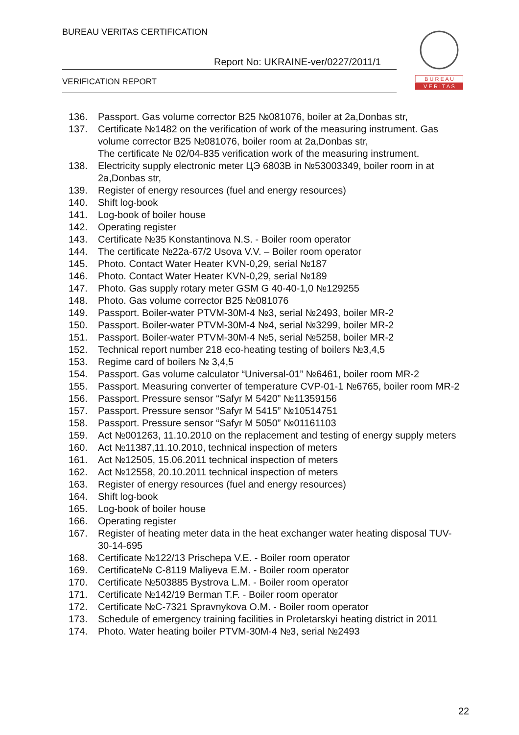BUREAU VERITAS CERTIFICATION
Report No: UKRAINE-ver/0227/2011/1
VERIFICATION REPORT
B U R E A U
V E R I T A S
136. Passport. Gas volume corrector B25 №081076, boiler at 2a,Donbas str,
137. Certificate №1482 on the verification of work of the measuring instrument. Gas volume corrector B25 №081076, boiler room at 2a,Donbas str,
The certificate № 02/04-835 verification work of the measuring instrument.
138. Electricity supply electronic meter ЦЭ 6803В in №53003349, boiler room in at 2a,Donbas str,
139. Register of energy resources (fuel and energy resources)
140. Shift log-book
141. Log-book of boiler house
142. Operating register
143. Certificate №35 Konstantinova N.S. - Boiler room operator
144. The certificate №22a-67/2 Usova V.V. – Boiler room operator
145. Photo. Contact Water Heater KVN-0,29, serial №187
146. Photo. Contact Water Heater KVN-0,29, serial №189
147. Photo. Gas supply rotary meter GSM G 40-40-1,0 №129255
148. Photo. Gas volume corrector B25 №081076
149. Passport. Boiler-water PTVM-30M-4 №3, serial №2493, boiler MR-2
150. Passport. Boiler-water PTVM-30M-4 №4, serial №3299, boiler MR-2
151. Passport. Boiler-water PTVM-30M-4 №5, serial №5258, boiler MR-2
152. Technical report number 218 eco-heating testing of boilers №3,4,5
153. Regime card of boilers № 3,4,5
154. Passport. Gas volume calculator “Universal-01” №6461, boiler room MR-2
155. Passport. Measuring converter of temperature CVP-01-1 №6765, boiler room MR-2
156. Passport. Pressure sensor “Safyr M 5420” №11359156
157. Passport. Pressure sensor “Safyr M 5415” №10514751
158. Passport. Pressure sensor “Safyr M 5050” №01161103
159. Act №001263, 11.10.2010 on the replacement and testing of energy supply meters
160. Act №11387,11.10.2010, technical inspection of meters
161. Act №12505, 15.06.2011 technical inspection of meters
162. Act №12558, 20.10.2011 technical inspection of meters
163. Register of energy resources (fuel and energy resources)
164. Shift log-book
165. Log-book of boiler house
166. Operating register
167. Register of heating meter data in the heat exchanger water heating disposal TUV-30-14-695
168. Certificate №122/13 Prischepa V.E. - Boiler room operator
169. Certificate№ C-8119 Maliyeva E.M. - Boiler room operator
170. Certificate №503885 Bystrova L.M. - Boiler room operator
171. Certificate №142/19 Berman T.F. - Boiler room operator
172. Certificate №C-7321 Spravnykova O.M. - Boiler room operator
173. Schedule of emergency training facilities in Proletarskyi heating district in 2011
174. Photo. Water heating boiler PTVM-30M-4 №3, serial №2493
22